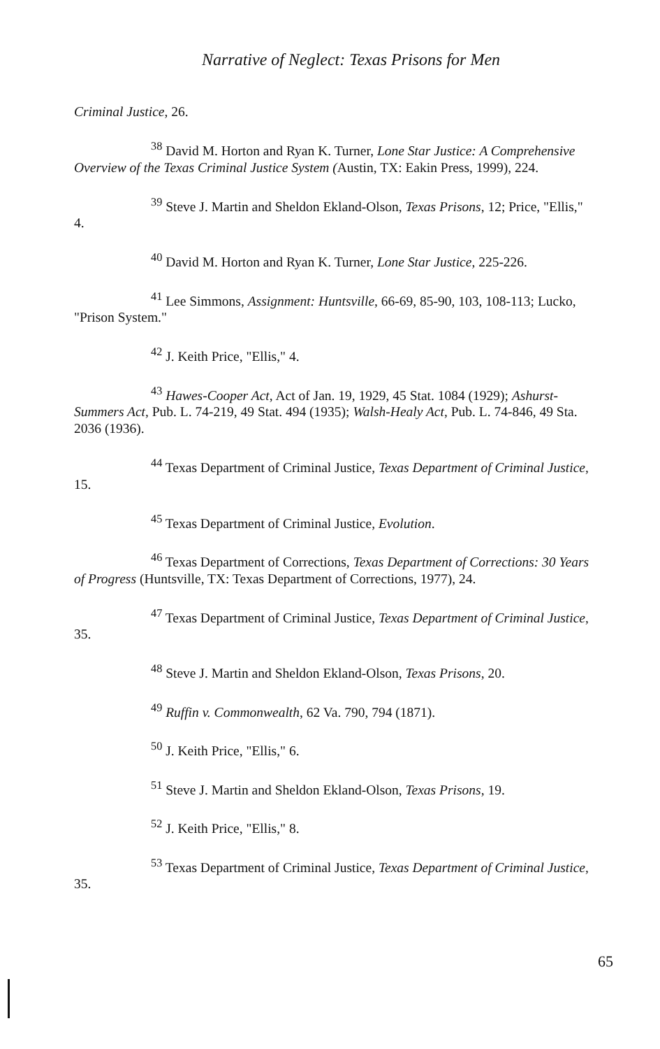Narrative of Neglect: Texas Prisons for Men
Criminal Justice, 26.
<sup>38</sup> David M. Horton and Ryan K. Turner, Lone Star Justice: A Comprehensive Overview of the Texas Criminal Justice System (Austin, TX: Eakin Press, 1999), 224.
<sup>39</sup> Steve J. Martin and Sheldon Ekland-Olson, Texas Prisons, 12; Price, "Ellis," 4.
<sup>40</sup> David M. Horton and Ryan K. Turner, Lone Star Justice, 225-226.
<sup>41</sup> Lee Simmons, Assignment: Huntsville, 66-69, 85-90, 103, 108-113; Lucko, "Prison System."
<sup>42</sup> J. Keith Price, "Ellis," 4.
<sup>43</sup> Hawes-Cooper Act, Act of Jan. 19, 1929, 45 Stat. 1084 (1929); Ashurst-Summers Act, Pub. L. 74-219, 49 Stat. 494 (1935); Walsh-Healy Act, Pub. L. 74-846, 49 Sta. 2036 (1936).
<sup>44</sup> Texas Department of Criminal Justice, Texas Department of Criminal Justice, 15.
<sup>45</sup> Texas Department of Criminal Justice, Evolution.
<sup>46</sup> Texas Department of Corrections, Texas Department of Corrections: 30 Years of Progress (Huntsville, TX: Texas Department of Corrections, 1977), 24.
<sup>47</sup> Texas Department of Criminal Justice, Texas Department of Criminal Justice, 35.
<sup>48</sup> Steve J. Martin and Sheldon Ekland-Olson, Texas Prisons, 20.
<sup>49</sup> Ruffin v. Commonwealth, 62 Va. 790, 794 (1871).
<sup>50</sup> J. Keith Price, "Ellis," 6.
<sup>51</sup> Steve J. Martin and Sheldon Ekland-Olson, Texas Prisons, 19.
<sup>52</sup> J. Keith Price, "Ellis," 8.
<sup>53</sup> Texas Department of Criminal Justice, Texas Department of Criminal Justice, 35.
65